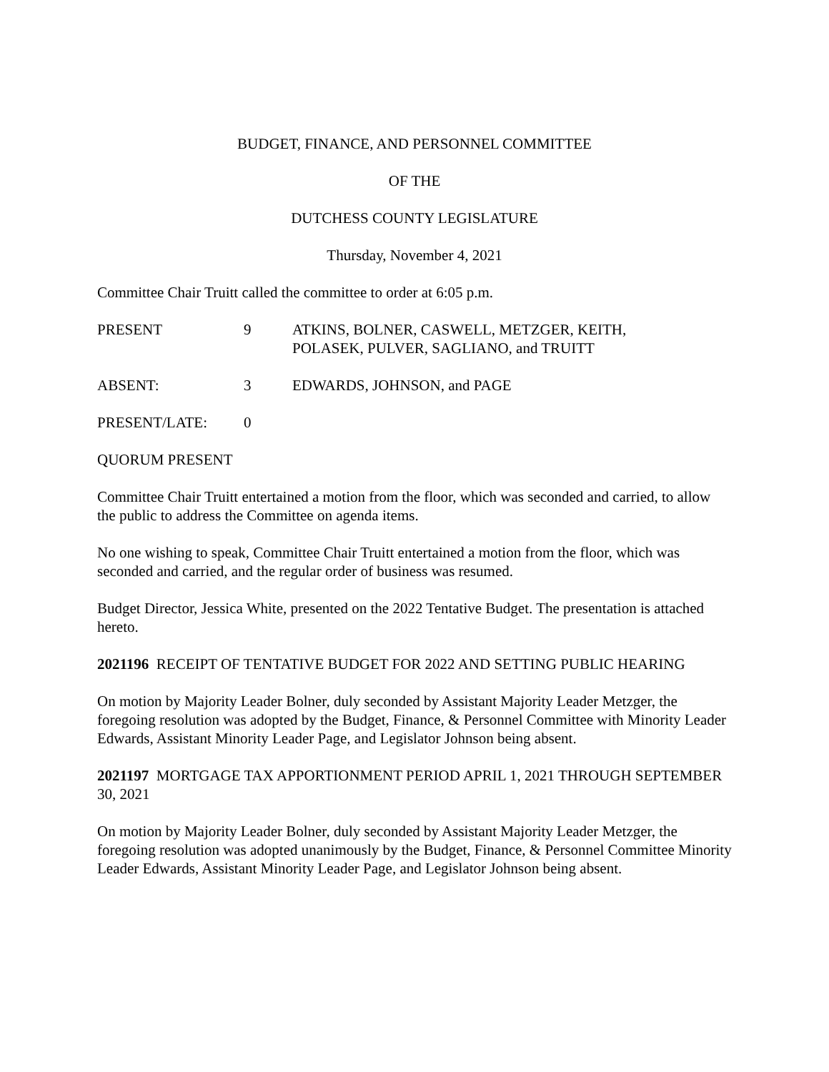BUDGET, FINANCE, AND PERSONNEL COMMITTEE
OF THE
DUTCHESS COUNTY LEGISLATURE
Thursday, November 4, 2021
Committee Chair Truitt called the committee to order at 6:05 p.m.
PRESENT 9 ATKINS, BOLNER, CASWELL, METZGER, KEITH,
POLASEK, PULVER, SAGLIANO, and TRUITT
ABSENT: 3 EDWARDS, JOHNSON, and PAGE
PRESENT/LATE: 0
QUORUM PRESENT
Committee Chair Truitt entertained a motion from the floor, which was seconded and carried, to allow the public to address the Committee on agenda items.
No one wishing to speak, Committee Chair Truitt entertained a motion from the floor, which was seconded and carried, and the regular order of business was resumed.
Budget Director, Jessica White, presented on the 2022 Tentative Budget. The presentation is attached hereto.
2021196 RECEIPT OF TENTATIVE BUDGET FOR 2022 AND SETTING PUBLIC HEARING
On motion by Majority Leader Bolner, duly seconded by Assistant Majority Leader Metzger, the foregoing resolution was adopted by the Budget, Finance, & Personnel Committee with Minority Leader Edwards, Assistant Minority Leader Page, and Legislator Johnson being absent.
2021197 MORTGAGE TAX APPORTIONMENT PERIOD APRIL 1, 2021 THROUGH SEPTEMBER 30, 2021
On motion by Majority Leader Bolner, duly seconded by Assistant Majority Leader Metzger, the foregoing resolution was adopted unanimously by the Budget, Finance, & Personnel Committee Minority Leader Edwards, Assistant Minority Leader Page, and Legislator Johnson being absent.